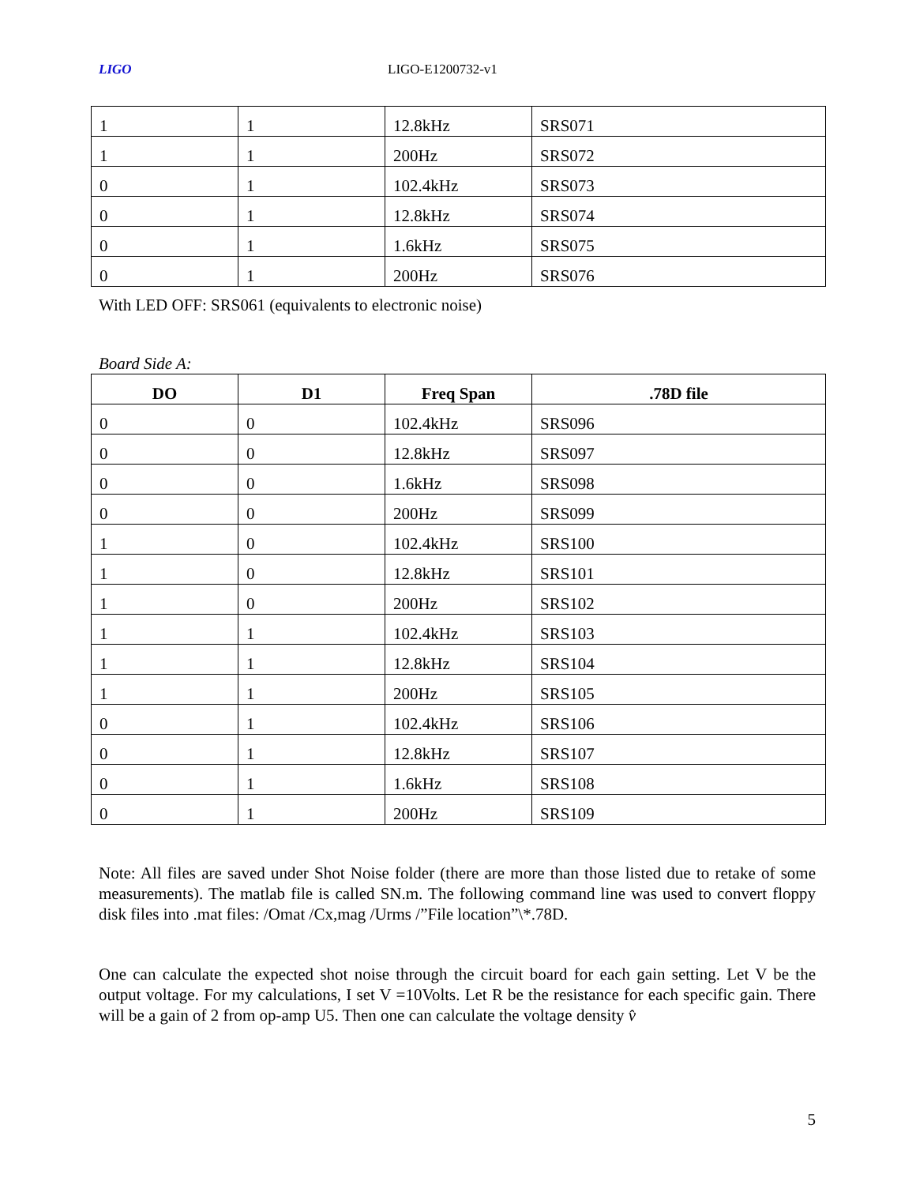LIGO LIGO-E1200732-v1
| 1 | 1 | 12.8kHz | SRS071 |
| 1 | 1 | 200Hz | SRS072 |
| 0 | 1 | 102.4kHz | SRS073 |
| 0 | 1 | 12.8kHz | SRS074 |
| 0 | 1 | 1.6kHz | SRS075 |
| 0 | 1 | 200Hz | SRS076 |
With LED OFF: SRS061 (equivalents to electronic noise)
Board Side A:
| DO | D1 | Freq Span | .78D file |
| --- | --- | --- | --- |
| 0 | 0 | 102.4kHz | SRS096 |
| 0 | 0 | 12.8kHz | SRS097 |
| 0 | 0 | 1.6kHz | SRS098 |
| 0 | 0 | 200Hz | SRS099 |
| 1 | 0 | 102.4kHz | SRS100 |
| 1 | 0 | 12.8kHz | SRS101 |
| 1 | 0 | 200Hz | SRS102 |
| 1 | 1 | 102.4kHz | SRS103 |
| 1 | 1 | 12.8kHz | SRS104 |
| 1 | 1 | 200Hz | SRS105 |
| 0 | 1 | 102.4kHz | SRS106 |
| 0 | 1 | 12.8kHz | SRS107 |
| 0 | 1 | 1.6kHz | SRS108 |
| 0 | 1 | 200Hz | SRS109 |
Note: All files are saved under Shot Noise folder (there are more than those listed due to retake of some measurements). The matlab file is called SN.m. The following command line was used to convert floppy disk files into .mat files: /Omat /Cx,mag /Urms /”File location”\*.78D.
One can calculate the expected shot noise through the circuit board for each gain setting. Let V be the output voltage. For my calculations, I set V =10Volts. Let R be the resistance for each specific gain. There will be a gain of 2 from op-amp U5. Then one can calculate the voltage density v̂
5